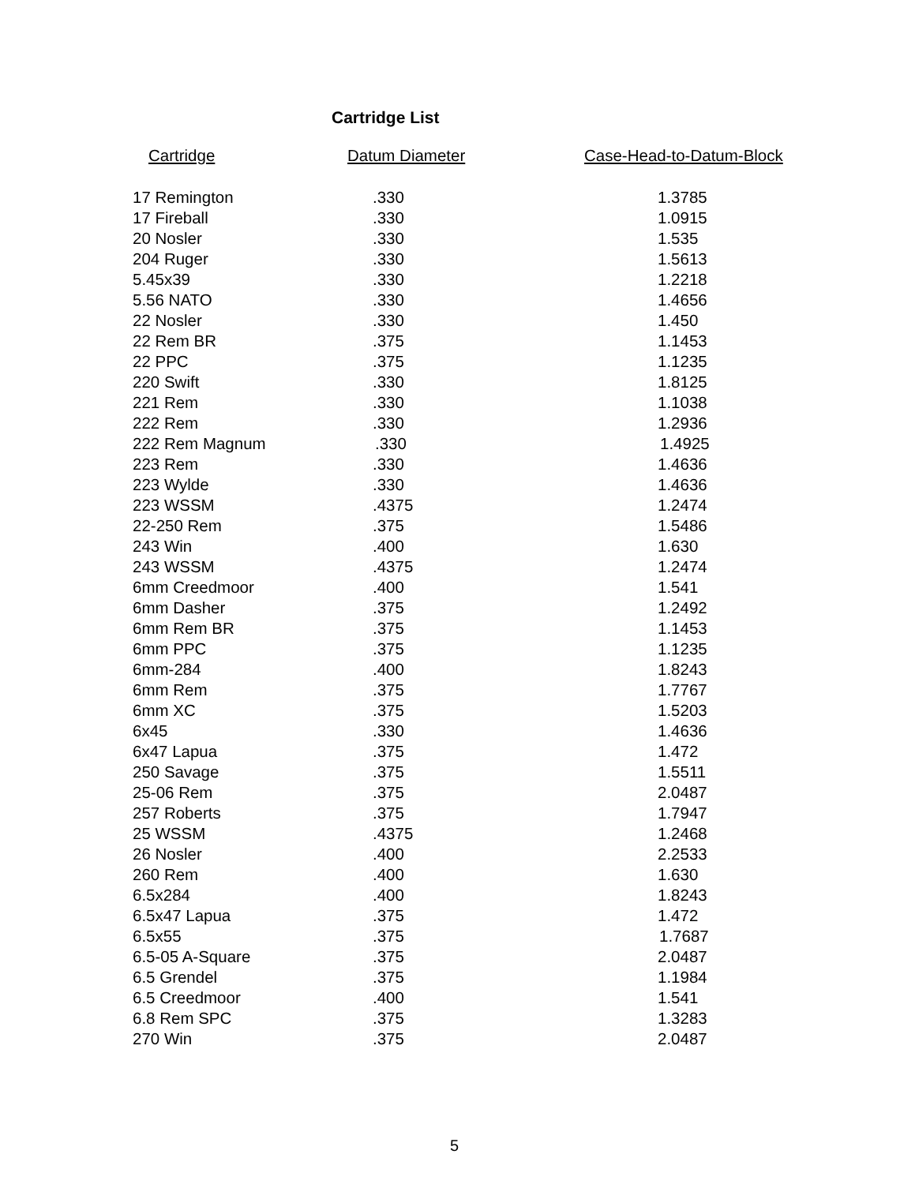Cartridge List
| Cartridge | Datum Diameter | Case-Head-to-Datum-Block |
| --- | --- | --- |
| 17 Remington | .330 | 1.3785 |
| 17 Fireball | .330 | 1.0915 |
| 20 Nosler | .330 | 1.535 |
| 204 Ruger | .330 | 1.5613 |
| 5.45x39 | .330 | 1.2218 |
| 5.56 NATO | .330 | 1.4656 |
| 22 Nosler | .330 | 1.450 |
| 22 Rem BR | .375 | 1.1453 |
| 22 PPC | .375 | 1.1235 |
| 220 Swift | .330 | 1.8125 |
| 221 Rem | .330 | 1.1038 |
| 222 Rem | .330 | 1.2936 |
| 222 Rem Magnum | .330 | 1.4925 |
| 223 Rem | .330 | 1.4636 |
| 223 Wylde | .330 | 1.4636 |
| 223 WSSM | .4375 | 1.2474 |
| 22-250 Rem | .375 | 1.5486 |
| 243 Win | .400 | 1.630 |
| 243 WSSM | .4375 | 1.2474 |
| 6mm Creedmoor | .400 | 1.541 |
| 6mm Dasher | .375 | 1.2492 |
| 6mm Rem BR | .375 | 1.1453 |
| 6mm PPC | .375 | 1.1235 |
| 6mm-284 | .400 | 1.8243 |
| 6mm Rem | .375 | 1.7767 |
| 6mm XC | .375 | 1.5203 |
| 6x45 | .330 | 1.4636 |
| 6x47 Lapua | .375 | 1.472 |
| 250 Savage | .375 | 1.5511 |
| 25-06 Rem | .375 | 2.0487 |
| 257 Roberts | .375 | 1.7947 |
| 25 WSSM | .4375 | 1.2468 |
| 26 Nosler | .400 | 2.2533 |
| 260 Rem | .400 | 1.630 |
| 6.5x284 | .400 | 1.8243 |
| 6.5x47 Lapua | .375 | 1.472 |
| 6.5x55 | .375 | 1.7687 |
| 6.5-05 A-Square | .375 | 2.0487 |
| 6.5 Grendel | .375 | 1.1984 |
| 6.5 Creedmoor | .400 | 1.541 |
| 6.8 Rem SPC | .375 | 1.3283 |
| 270 Win | .375 | 2.0487 |
5